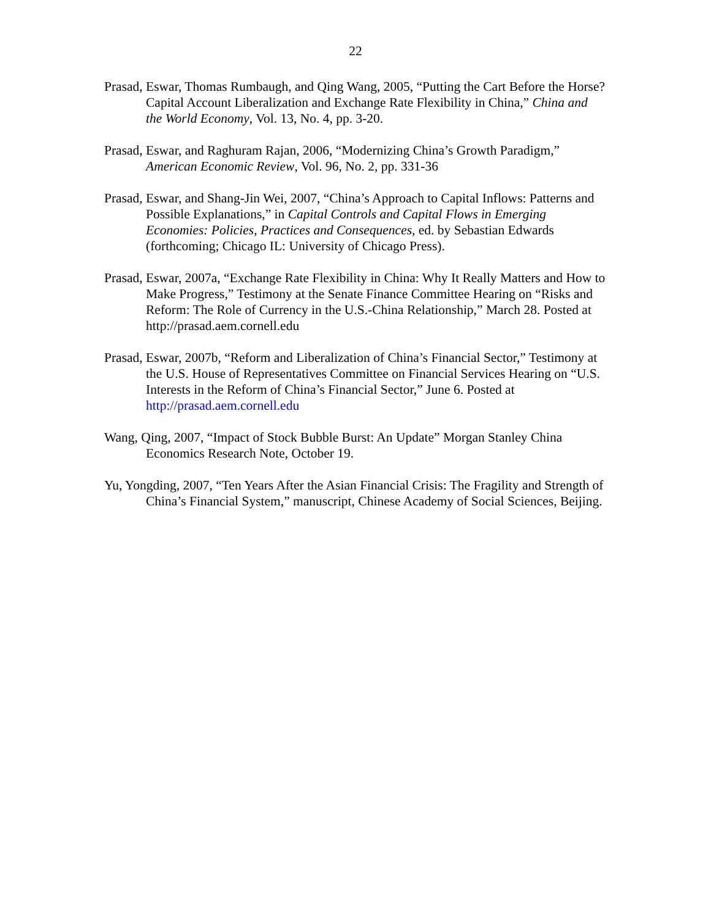22
Prasad, Eswar, Thomas Rumbaugh, and Qing Wang, 2005, “Putting the Cart Before the Horse? Capital Account Liberalization and Exchange Rate Flexibility in China,” China and the World Economy, Vol. 13, No. 4, pp. 3-20.
Prasad, Eswar, and Raghuram Rajan, 2006, “Modernizing China’s Growth Paradigm,” American Economic Review, Vol. 96, No. 2, pp. 331-36
Prasad, Eswar, and Shang-Jin Wei, 2007, “China’s Approach to Capital Inflows: Patterns and Possible Explanations,” in Capital Controls and Capital Flows in Emerging Economies: Policies, Practices and Consequences, ed. by Sebastian Edwards (forthcoming; Chicago IL: University of Chicago Press).
Prasad, Eswar, 2007a, “Exchange Rate Flexibility in China: Why It Really Matters and How to Make Progress,” Testimony at the Senate Finance Committee Hearing on “Risks and Reform: The Role of Currency in the U.S.-China Relationship,” March 28. Posted at http://prasad.aem.cornell.edu
Prasad, Eswar, 2007b, “Reform and Liberalization of China’s Financial Sector,” Testimony at the U.S. House of Representatives Committee on Financial Services Hearing on “U.S. Interests in the Reform of China’s Financial Sector,” June 6. Posted at http://prasad.aem.cornell.edu
Wang, Qing, 2007, “Impact of Stock Bubble Burst: An Update” Morgan Stanley China Economics Research Note, October 19.
Yu, Yongding, 2007, “Ten Years After the Asian Financial Crisis: The Fragility and Strength of China’s Financial System,” manuscript, Chinese Academy of Social Sciences, Beijing.